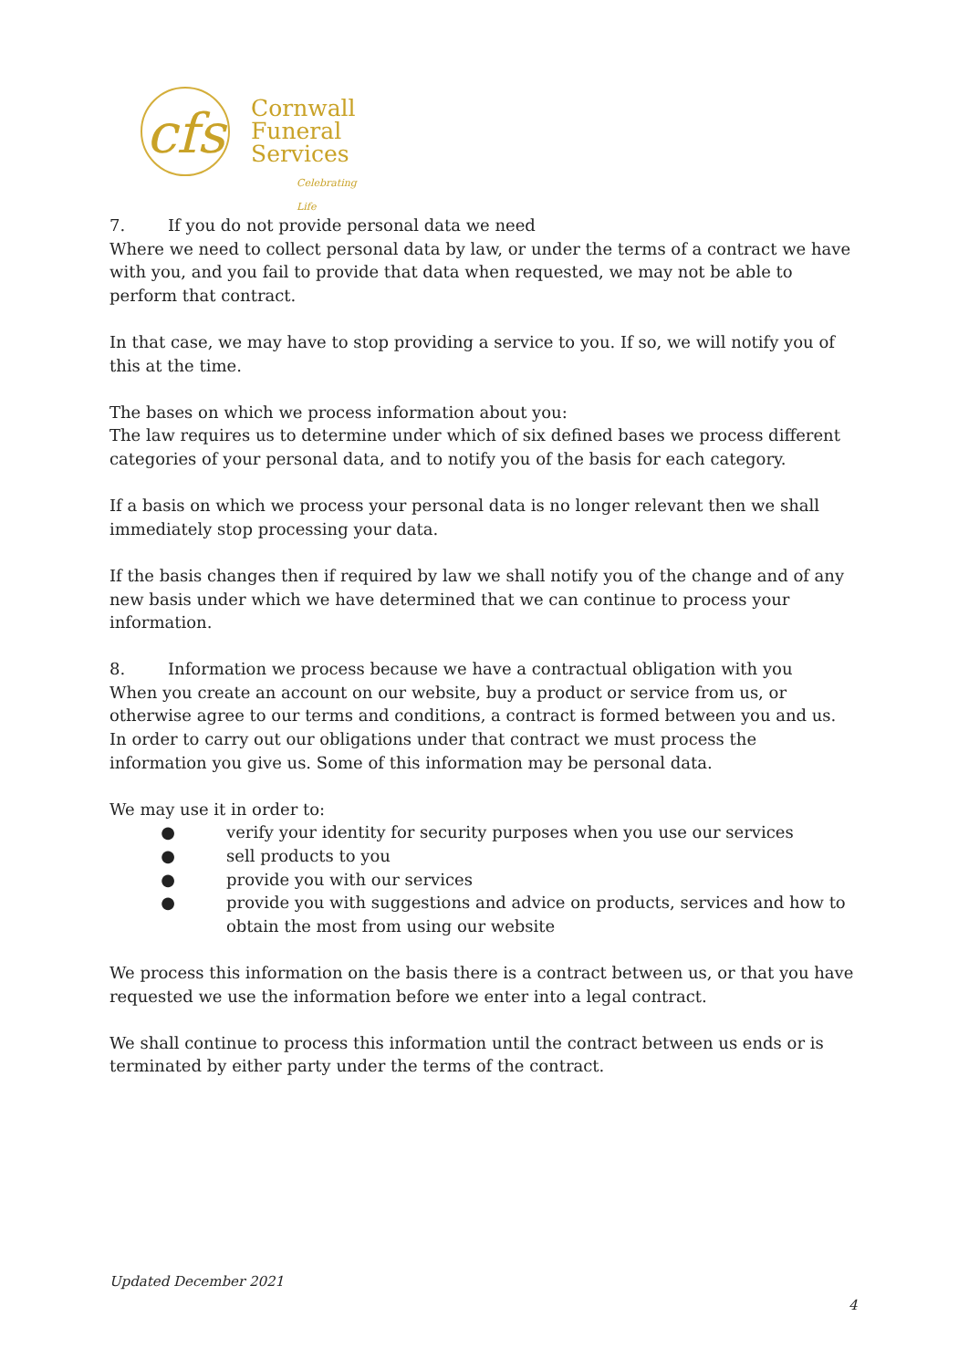cfs
Cornwall
Funeral
Services
Celebrating Life
7. If you do not provide personal data we need
Where we need to collect personal data by law, or under the terms of a contract we have with you, and you fail to provide that data when requested, we may not be able to perform that contract.
In that case, we may have to stop providing a service to you. If so, we will notify you of this at the time.
The bases on which we process information about you:
The law requires us to determine under which of six defined bases we process different categories of your personal data, and to notify you of the basis for each category.
If a basis on which we process your personal data is no longer relevant then we shall immediately stop processing your data.
If the basis changes then if required by law we shall notify you of the change and of any new basis under which we have determined that we can continue to process your information.
8. Information we process because we have a contractual obligation with you
When you create an account on our website, buy a product or service from us, or otherwise agree to our terms and conditions, a contract is formed between you and us.
In order to carry out our obligations under that contract we must process the information you give us. Some of this information may be personal data.
We may use it in order to:
● verify your identity for security purposes when you use our services
● sell products to you
● provide you with our services
● provide you with suggestions and advice on products, services and how to obtain the most from using our website
We process this information on the basis there is a contract between us, or that you have requested we use the information before we enter into a legal contract.
We shall continue to process this information until the contract between us ends or is terminated by either party under the terms of the contract.
Updated December 2021
4